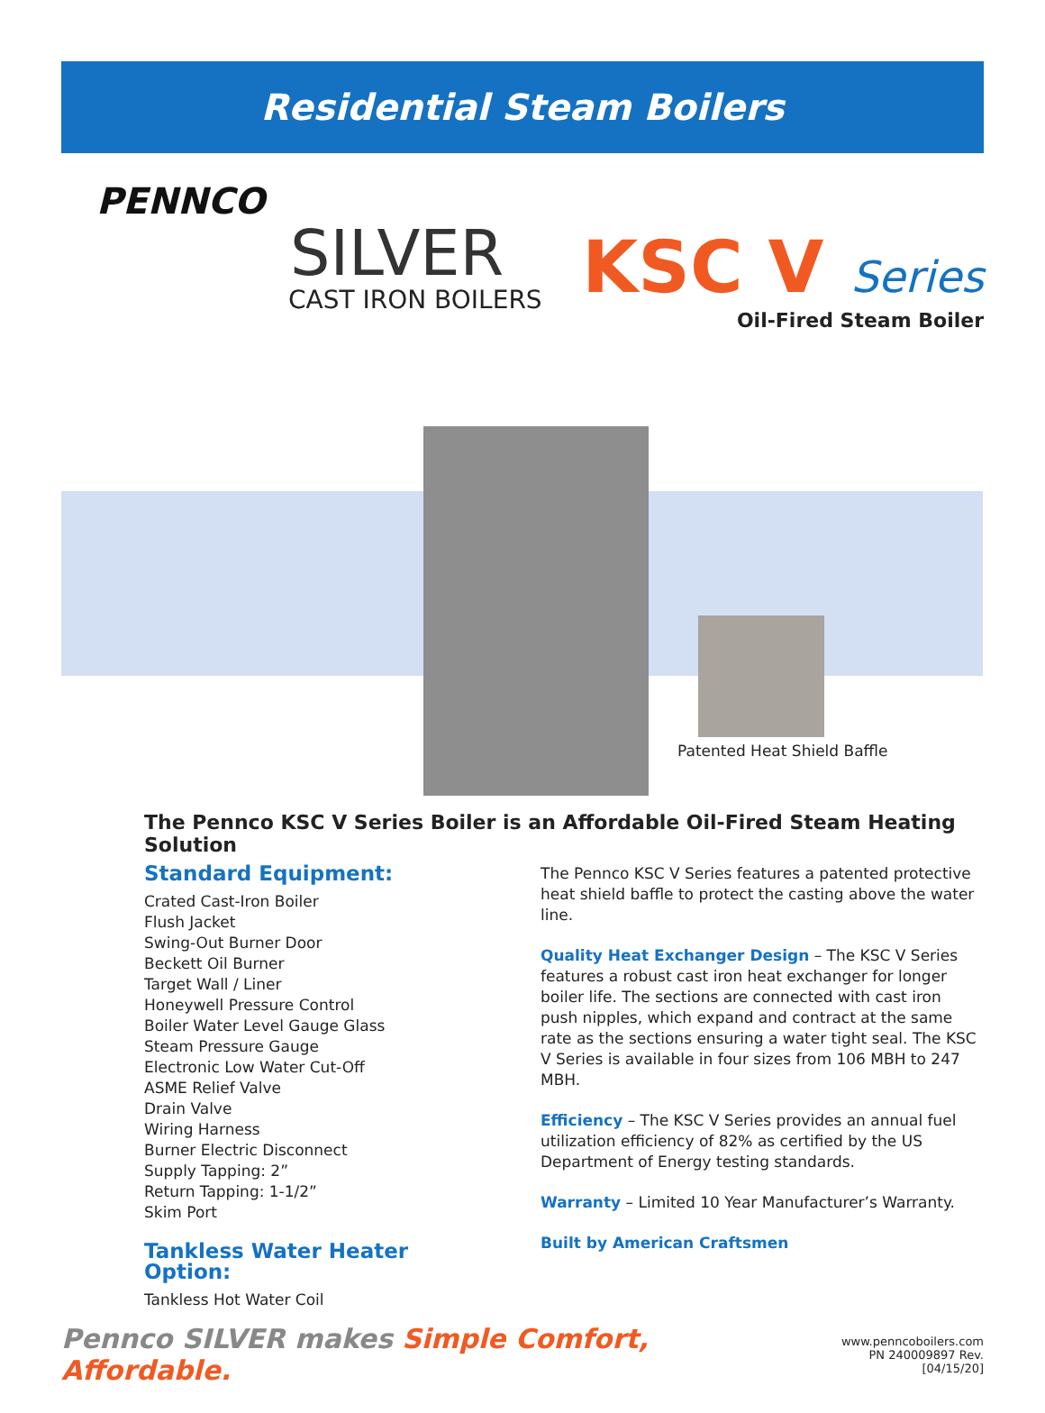Residential Steam Boilers
PENNCO
SILVER
CAST IRON BOILERS
KSC V Series
Oil-Fired Steam Boiler
Patented Heat Shield Baffle
The Pennco KSC V Series Boiler is an Affordable Oil-Fired Steam Heating Solution
Standard Equipment:
Crated Cast-Iron Boiler
Flush Jacket
Swing-Out Burner Door
Beckett Oil Burner
Target Wall / Liner
Honeywell Pressure Control
Boiler Water Level Gauge Glass
Steam Pressure Gauge
Electronic Low Water Cut-Off
ASME Relief Valve
Drain Valve
Wiring Harness
Burner Electric Disconnect
Supply Tapping: 2”
Return Tapping: 1-1/2”
Skim Port
Tankless Water Heater Option:
Tankless Hot Water Coil
The Pennco KSC V Series features a patented protective heat shield baffle to protect the casting above the water line.
Quality Heat Exchanger Design – The KSC V Series features a robust cast iron heat exchanger for longer boiler life. The sections are connected with cast iron push nipples, which expand and contract at the same rate as the sections ensuring a water tight seal. The KSC V Series is available in four sizes from 106 MBH to 247 MBH.
Efficiency – The KSC V Series provides an annual fuel utilization efficiency of 82% as certified by the US Department of Energy testing standards.
Warranty – Limited 10 Year Manufacturer’s Warranty.
Built by American Craftsmen
Pennco SILVER makes Simple Comfort, Affordable.
www.penncoboilers.com
PN 240009897 Rev. [04/15/20]